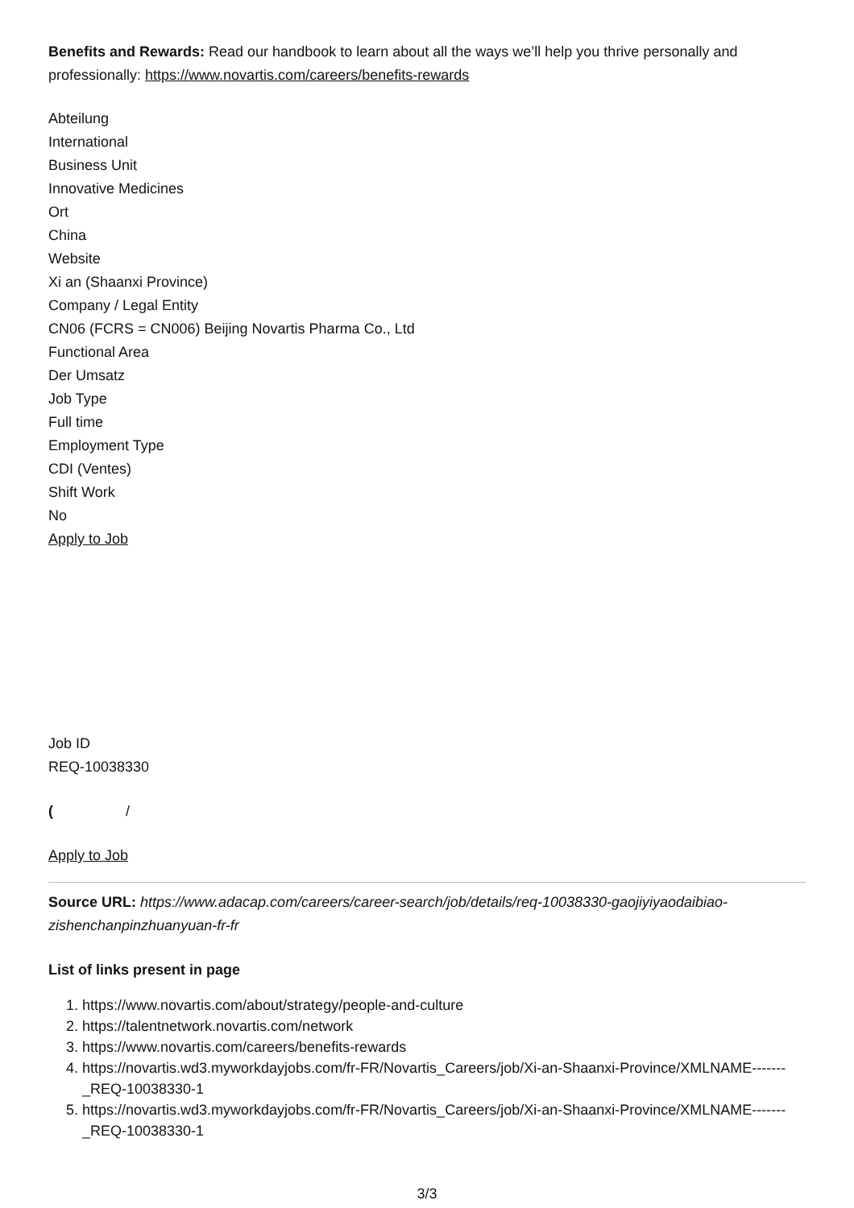Benefits and Rewards: Read our handbook to learn about all the ways we’ll help you thrive personally and professionally: https://www.novartis.com/careers/benefits-rewards
Abteilung
International
Business Unit
Innovative Medicines
Ort
China
Website
Xi an (Shaanxi Province)
Company / Legal Entity
CN06 (FCRS = CN006) Beijing Novartis Pharma Co., Ltd
Functional Area
Der Umsatz
Job Type
Full time
Employment Type
CDI (Ventes)
Shift Work
No
Apply to Job
Job ID
REQ-10038330
( /
Apply to Job
Source URL: https://www.adacap.com/careers/career-search/job/details/req-10038330-gaojiyiyaodaibiao-zishenchanpinzhuanyuan-fr-fr
List of links present in page
1. https://www.novartis.com/about/strategy/people-and-culture
2. https://talentnetwork.novartis.com/network
3. https://www.novartis.com/careers/benefits-rewards
4. https://novartis.wd3.myworkdayjobs.com/fr-FR/Novartis_Careers/job/Xi-an-Shaanxi-Province/XMLNAME-------_REQ-10038330-1
5. https://novartis.wd3.myworkdayjobs.com/fr-FR/Novartis_Careers/job/Xi-an-Shaanxi-Province/XMLNAME-------_REQ-10038330-1
3/3